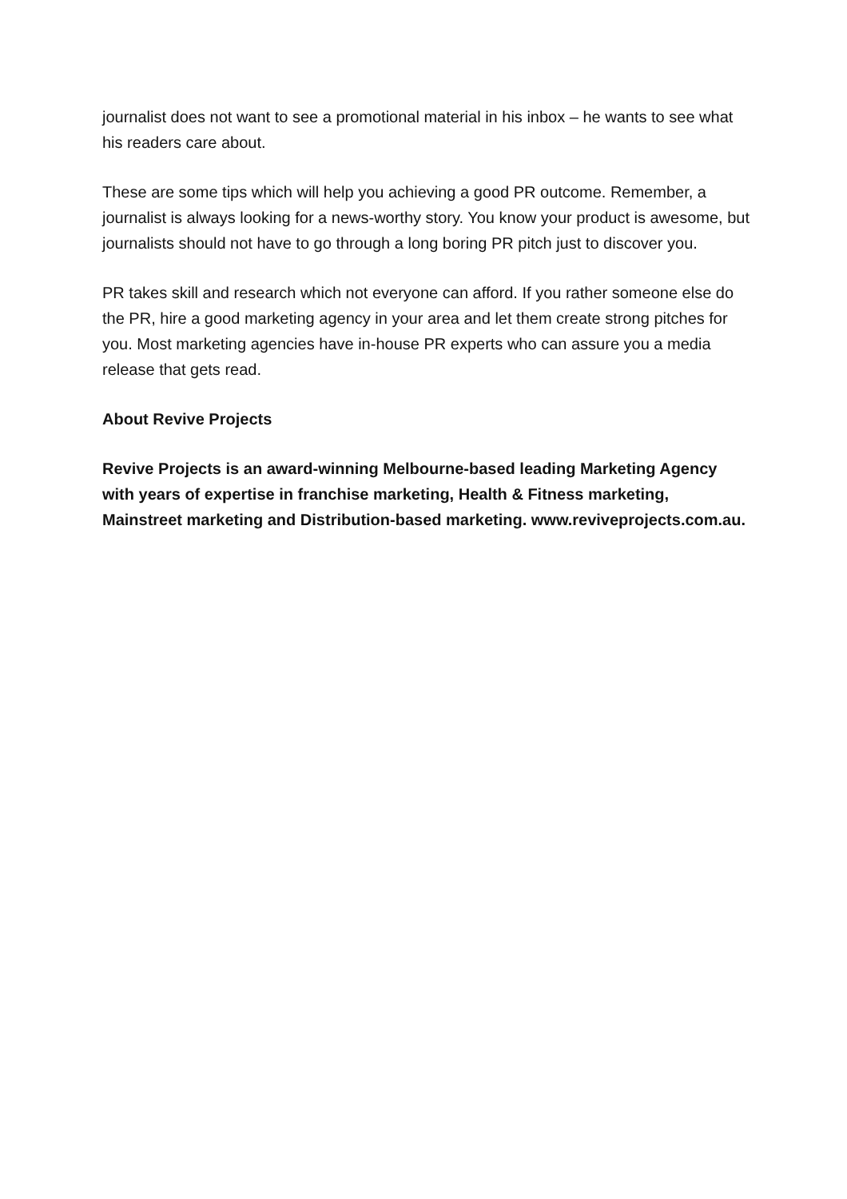journalist does not want to see a promotional material in his inbox – he wants to see what his readers care about.
These are some tips which will help you achieving a good PR outcome. Remember, a journalist is always looking for a news-worthy story. You know your product is awesome, but journalists should not have to go through a long boring PR pitch just to discover you.
PR takes skill and research which not everyone can afford. If you rather someone else do the PR, hire a good marketing agency in your area and let them create strong pitches for you. Most marketing agencies have in-house PR experts who can assure you a media release that gets read.
About Revive Projects
Revive Projects is an award-winning Melbourne-based leading Marketing Agency with years of expertise in franchise marketing, Health & Fitness marketing, Mainstreet marketing and Distribution-based marketing. www.reviveprojects.com.au.